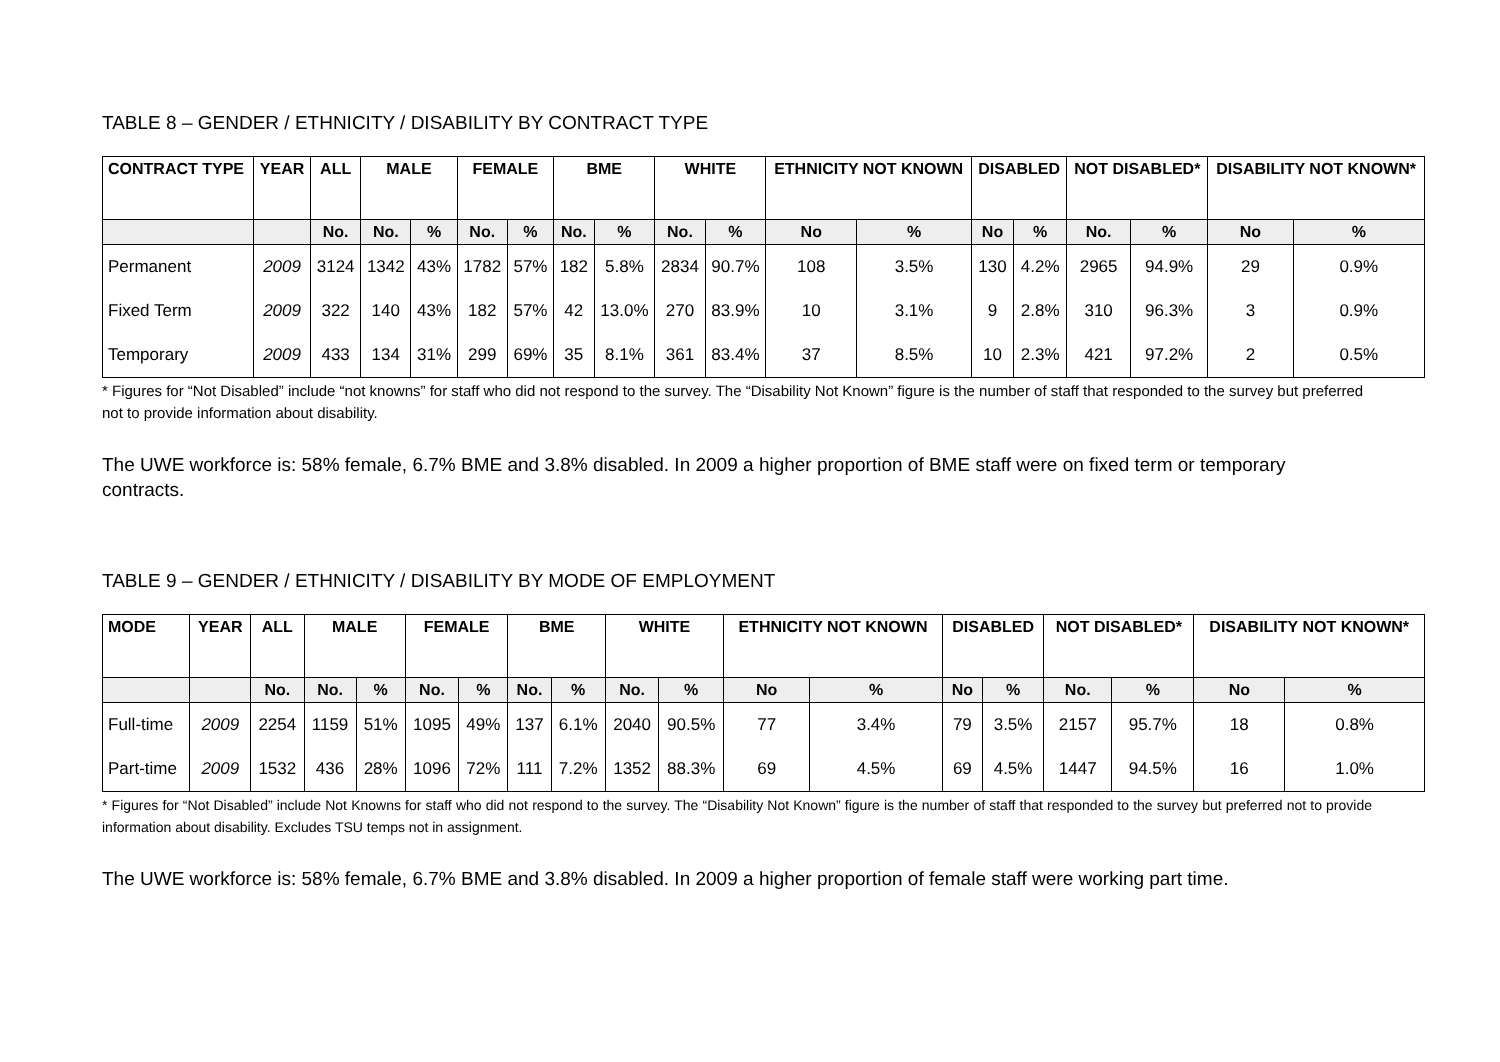TABLE 8 – GENDER / ETHNICITY / DISABILITY BY CONTRACT TYPE
| CONTRACT TYPE | YEAR | ALL | MALE | | FEMALE | | BME | | WHITE | | ETHNICITY NOT KNOWN | | DISABLED | | NOT DISABLED* | | DISABILITY NOT KNOWN* | |
| --- | --- | --- | --- | --- | --- | --- | --- | --- | --- | --- | --- | --- | --- | --- | --- | --- | --- | --- |
| | | No. | No. | % | No. | % | No. | % | No. | % | No | % | No | % | No. | % | No | % |
| Permanent | 2009 | 3124 | 1342 | 43% | 1782 | 57% | 182 | 5.8% | 2834 | 90.7% | 108 | 3.5% | 130 | 4.2% | 2965 | 94.9% | 29 | 0.9% |
| Fixed Term | 2009 | 322 | 140 | 43% | 182 | 57% | 42 | 13.0% | 270 | 83.9% | 10 | 3.1% | 9 | 2.8% | 310 | 96.3% | 3 | 0.9% |
| Temporary | 2009 | 433 | 134 | 31% | 299 | 69% | 35 | 8.1% | 361 | 83.4% | 37 | 8.5% | 10 | 2.3% | 421 | 97.2% | 2 | 0.5% |
* Figures for “Not Disabled” include “not knowns” for staff who did not respond to the survey. The “Disability Not Known” figure is the number of staff that responded to the survey but preferred not to provide information about disability.
The UWE workforce is: 58% female, 6.7% BME and 3.8% disabled. In 2009 a higher proportion of BME staff were on fixed term or temporary contracts.
TABLE 9 – GENDER / ETHNICITY / DISABILITY BY MODE OF EMPLOYMENT
| MODE | YEAR | ALL | MALE | | FEMALE | | BME | | WHITE | | ETHNICITY NOT KNOWN | | DISABLED | | NOT DISABLED* | | DISABILITY NOT KNOWN* | |
| --- | --- | --- | --- | --- | --- | --- | --- | --- | --- | --- | --- | --- | --- | --- | --- | --- | --- | --- |
| | | No. | No. | % | No. | % | No. | % | No. | % | No | % | No | % | No. | % | No | % |
| Full-time | 2009 | 2254 | 1159 | 51% | 1095 | 49% | 137 | 6.1% | 2040 | 90.5% | 77 | 3.4% | 79 | 3.5% | 2157 | 95.7% | 18 | 0.8% |
| Part-time | 2009 | 1532 | 436 | 28% | 1096 | 72% | 111 | 7.2% | 1352 | 88.3% | 69 | 4.5% | 69 | 4.5% | 1447 | 94.5% | 16 | 1.0% |
* Figures for “Not Disabled” include Not Knowns for staff who did not respond to the survey. The “Disability Not Known” figure is the number of staff that responded to the survey but preferred not to provide information about disability. Excludes TSU temps not in assignment.
The UWE workforce is: 58% female, 6.7% BME and 3.8% disabled. In 2009 a higher proportion of female staff were working part time.